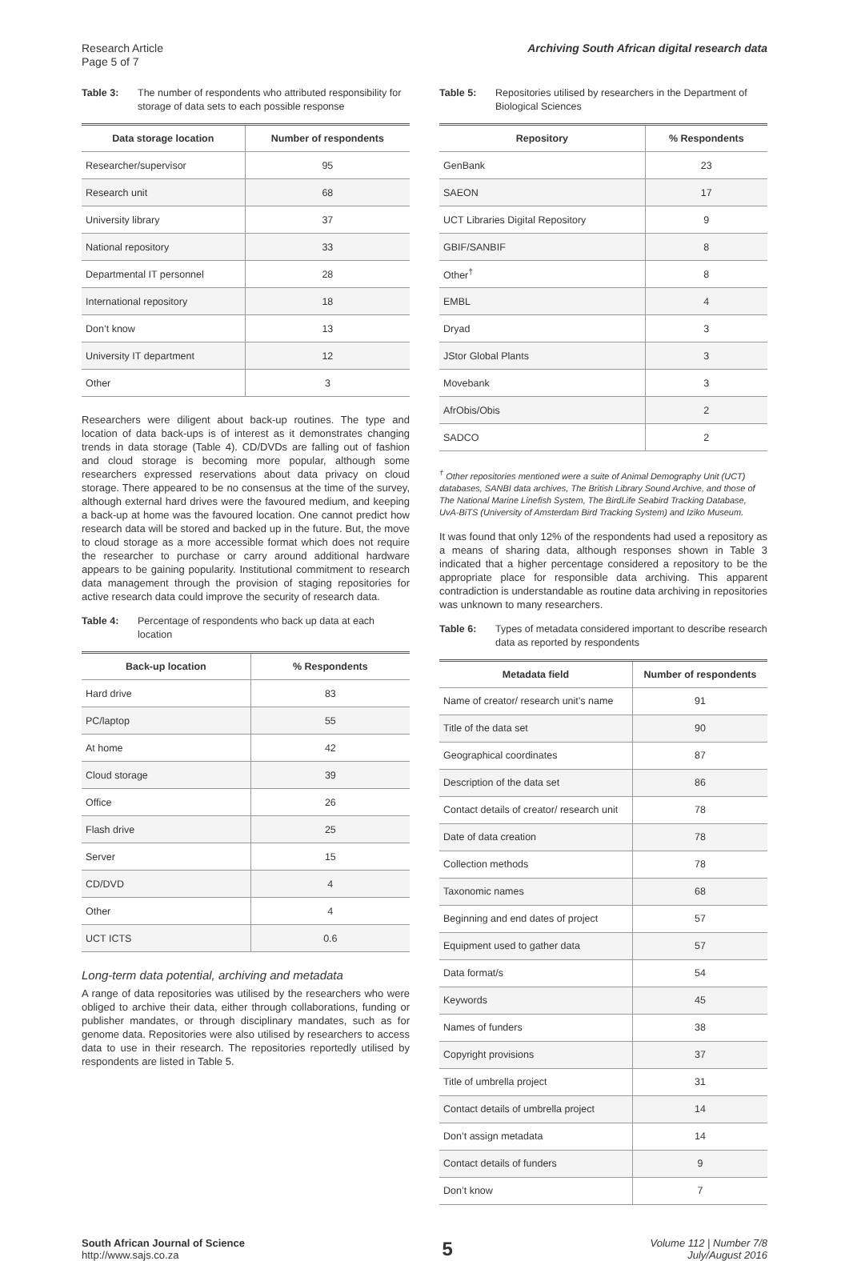Research Article
Page 5 of 7
Archiving South African digital research data
Table 3: The number of respondents who attributed responsibility for storage of data sets to each possible response
| Data storage location | Number of respondents |
| --- | --- |
| Researcher/supervisor | 95 |
| Research unit | 68 |
| University library | 37 |
| National repository | 33 |
| Departmental IT personnel | 28 |
| International repository | 18 |
| Don’t know | 13 |
| University IT department | 12 |
| Other | 3 |
Researchers were diligent about back-up routines. The type and location of data back-ups is of interest as it demonstrates changing trends in data storage (Table 4). CD/DVDs are falling out of fashion and cloud storage is becoming more popular, although some researchers expressed reservations about data privacy on cloud storage. There appeared to be no consensus at the time of the survey, although external hard drives were the favoured medium, and keeping a back-up at home was the favoured location. One cannot predict how research data will be stored and backed up in the future. But, the move to cloud storage as a more accessible format which does not require the researcher to purchase or carry around additional hardware appears to be gaining popularity. Institutional commitment to research data management through the provision of staging repositories for active research data could improve the security of research data.
Table 4: Percentage of respondents who back up data at each location
| Back-up location | % Respondents |
| --- | --- |
| Hard drive | 83 |
| PC/laptop | 55 |
| At home | 42 |
| Cloud storage | 39 |
| Office | 26 |
| Flash drive | 25 |
| Server | 15 |
| CD/DVD | 4 |
| Other | 4 |
| UCT ICTS | 0.6 |
Long-term data potential, archiving and metadata
A range of data repositories was utilised by the researchers who were obliged to archive their data, either through collaborations, funding or publisher mandates, or through disciplinary mandates, such as for genome data. Repositories were also utilised by researchers to access data to use in their research. The repositories reportedly utilised by respondents are listed in Table 5.
Table 5: Repositories utilised by researchers in the Department of Biological Sciences
| Repository | % Respondents |
| --- | --- |
| GenBank | 23 |
| SAEON | 17 |
| UCT Libraries Digital Repository | 9 |
| GBIF/SANBIF | 8 |
| Other<sup>†</sup> | 8 |
| EMBL | 4 |
| Dryad | 3 |
| JStor Global Plants | 3 |
| Movebank | 3 |
| AfrObis/Obis | 2 |
| SADCO | 2 |
<sup>†</sup> Other repositories mentioned were a suite of Animal Demography Unit (UCT) databases, SANBI data archives, The British Library Sound Archive, and those of The National Marine Linefish System, The BirdLife Seabird Tracking Database, UvA-BiTS (University of Amsterdam Bird Tracking System) and Iziko Museum.
It was found that only 12% of the respondents had used a repository as a means of sharing data, although responses shown in Table 3 indicated that a higher percentage considered a repository to be the appropriate place for responsible data archiving. This apparent contradiction is understandable as routine data archiving in repositories was unknown to many researchers.
Table 6: Types of metadata considered important to describe research data as reported by respondents
| Metadata field | Number of respondents |
| --- | --- |
| Name of creator/ research unit’s name | 91 |
| Title of the data set | 90 |
| Geographical coordinates | 87 |
| Description of the data set | 86 |
| Contact details of creator/ research unit | 78 |
| Date of data creation | 78 |
| Collection methods | 78 |
| Taxonomic names | 68 |
| Beginning and end dates of project | 57 |
| Equipment used to gather data | 57 |
| Data format/s | 54 |
| Keywords | 45 |
| Names of funders | 38 |
| Copyright provisions | 37 |
| Title of umbrella project | 31 |
| Contact details of umbrella project | 14 |
| Don’t assign metadata | 14 |
| Contact details of funders | 9 |
| Don’t know | 7 |
South African Journal of Science
http://www.sajs.co.za
5
Volume 112 | Number 7/8
July/August 2016